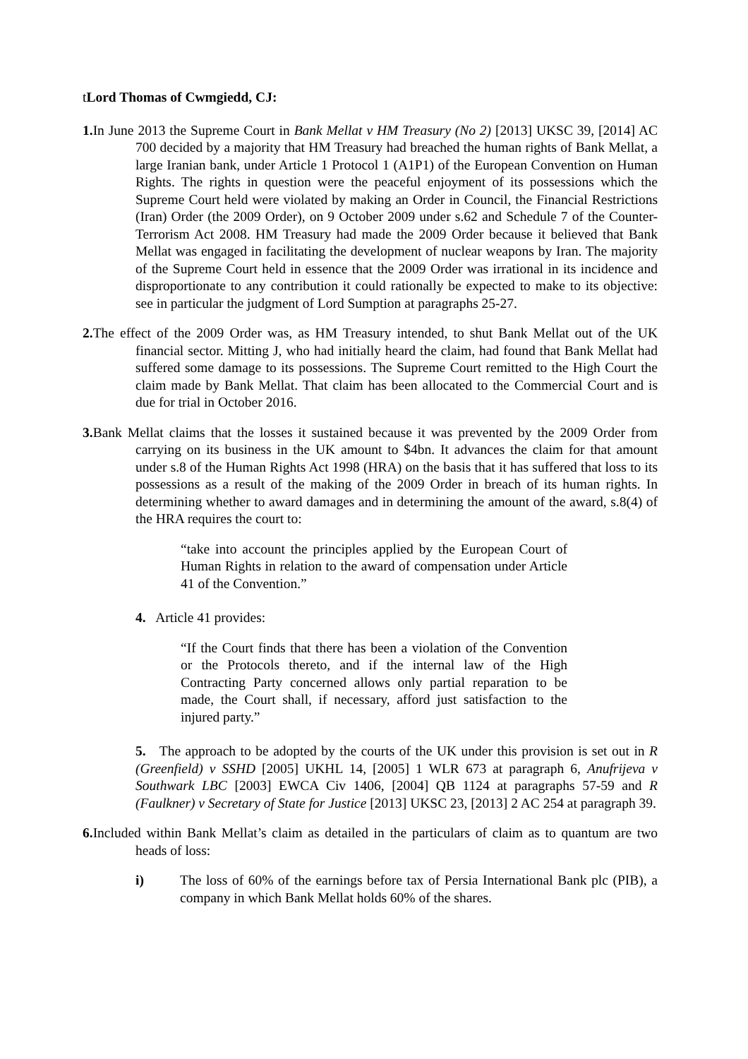t Lord Thomas of Cwmgiedd, CJ:
1. In June 2013 the Supreme Court in Bank Mellat v HM Treasury (No 2) [2013] UKSC 39, [2014] AC 700 decided by a majority that HM Treasury had breached the human rights of Bank Mellat, a large Iranian bank, under Article 1 Protocol 1 (A1P1) of the European Convention on Human Rights. The rights in question were the peaceful enjoyment of its possessions which the Supreme Court held were violated by making an Order in Council, the Financial Restrictions (Iran) Order (the 2009 Order), on 9 October 2009 under s.62 and Schedule 7 of the Counter-Terrorism Act 2008. HM Treasury had made the 2009 Order because it believed that Bank Mellat was engaged in facilitating the development of nuclear weapons by Iran. The majority of the Supreme Court held in essence that the 2009 Order was irrational in its incidence and disproportionate to any contribution it could rationally be expected to make to its objective: see in particular the judgment of Lord Sumption at paragraphs 25-27.
2. The effect of the 2009 Order was, as HM Treasury intended, to shut Bank Mellat out of the UK financial sector. Mitting J, who had initially heard the claim, had found that Bank Mellat had suffered some damage to its possessions. The Supreme Court remitted to the High Court the claim made by Bank Mellat. That claim has been allocated to the Commercial Court and is due for trial in October 2016.
3. Bank Mellat claims that the losses it sustained because it was prevented by the 2009 Order from carrying on its business in the UK amount to $4bn. It advances the claim for that amount under s.8 of the Human Rights Act 1998 (HRA) on the basis that it has suffered that loss to its possessions as a result of the making of the 2009 Order in breach of its human rights. In determining whether to award damages and in determining the amount of the award, s.8(4) of the HRA requires the court to:
“take into account the principles applied by the European Court of Human Rights in relation to the award of compensation under Article 41 of the Convention.”
4. Article 41 provides:
“If the Court finds that there has been a violation of the Convention or the Protocols thereto, and if the internal law of the High Contracting Party concerned allows only partial reparation to be made, the Court shall, if necessary, afford just satisfaction to the injured party.”
5. The approach to be adopted by the courts of the UK under this provision is set out in R (Greenfield) v SSHD [2005] UKHL 14, [2005] 1 WLR 673 at paragraph 6, Anufrijeva v Southwark LBC [2003] EWCA Civ 1406, [2004] QB 1124 at paragraphs 57-59 and R (Faulkner) v Secretary of State for Justice [2013] UKSC 23, [2013] 2 AC 254 at paragraph 39.
6. Included within Bank Mellat’s claim as detailed in the particulars of claim as to quantum are two heads of loss:
i) The loss of 60% of the earnings before tax of Persia International Bank plc (PIB), a company in which Bank Mellat holds 60% of the shares.